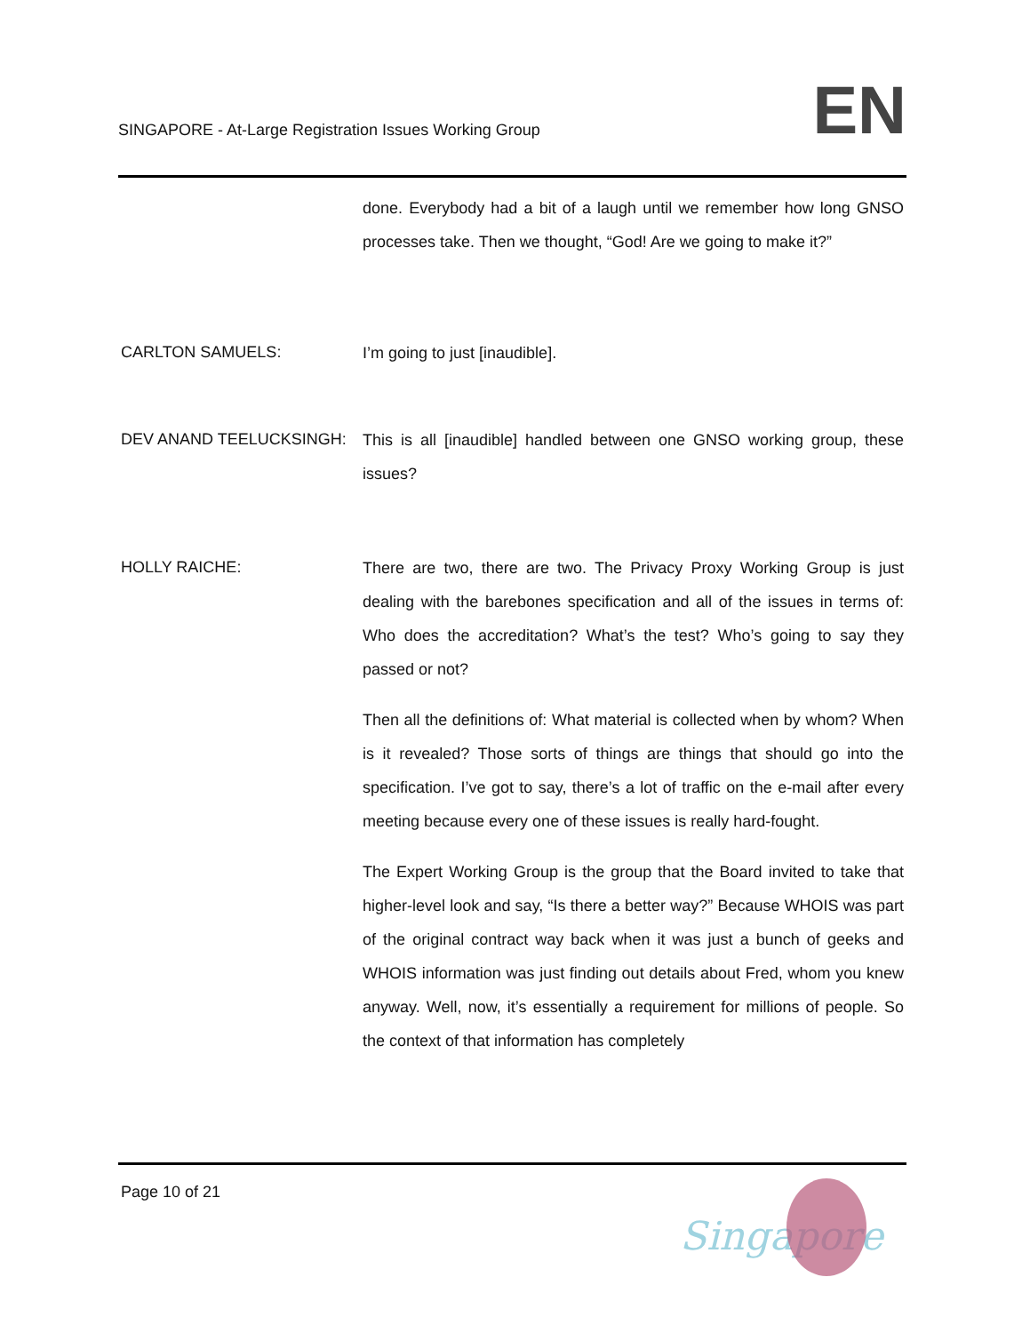SINGAPORE - At-Large Registration Issues Working Group
EN
done. Everybody had a bit of a laugh until we remember how long GNSO processes take. Then we thought, “God! Are we going to make it?”
CARLTON SAMUELS:
I’m going to just [inaudible].
DEV ANAND TEELUCKSINGH:
This is all [inaudible] handled between one GNSO working group, these issues?
HOLLY RAICHE:
There are two, there are two. The Privacy Proxy Working Group is just dealing with the barebones specification and all of the issues in terms of: Who does the accreditation? What’s the test? Who’s going to say they passed or not?
Then all the definitions of: What material is collected when by whom? When is it revealed? Those sorts of things are things that should go into the specification. I’ve got to say, there’s a lot of traffic on the e-mail after every meeting because every one of these issues is really hard-fought.
The Expert Working Group is the group that the Board invited to take that higher-level look and say, “Is there a better way?” Because WHOIS was part of the original contract way back when it was just a bunch of geeks and WHOIS information was just finding out details about Fred, whom you knew anyway. Well, now, it’s essentially a requirement for millions of people. So the context of that information has completely
Page 10 of 21
Singapore